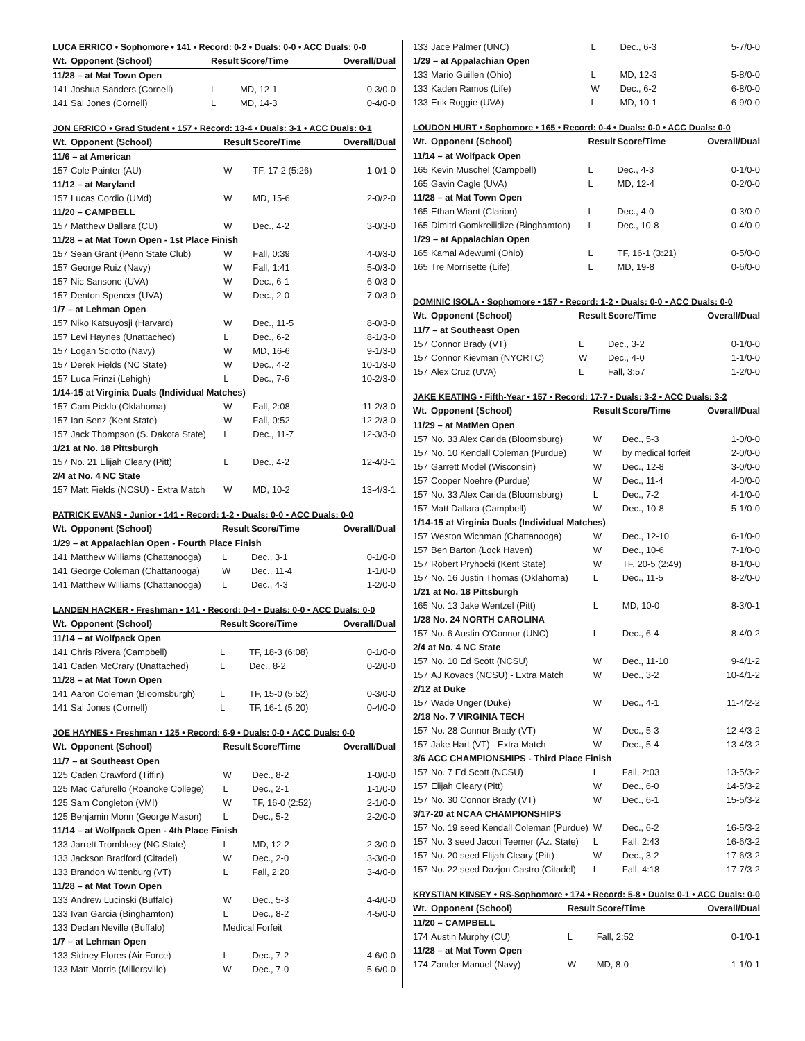| LUCA ERRICO • Sophomore • 141 • Record: 0-2 • Duals: 0-0 • ACC Duals: 0-0 | | | | |
| Wt. | Opponent (School) | Result | Score/Time | Overall/Dual |
| 11/28 – at Mat Town Open | | | | |
| 141 | Joshua Sanders (Cornell) | L | MD, 12-1 | 0-3/0-0 |
| 141 | Sal Jones (Cornell) | L | MD, 14-3 | 0-4/0-0 |
| JON ERRICO • Grad Student • 157 • Record: 13-4 • Duals: 3-1 • ACC Duals: 0-1 | | | | |
| Wt. | Opponent (School) | Result | Score/Time | Overall/Dual |
| 11/6 – at American | | | | |
| 157 | Cole Painter (AU) | W | TF, 17-2 (5:26) | 1-0/1-0 |
| 11/12 – at Maryland | | | | |
| 157 | Lucas Cordio (UMd) | W | MD, 15-6 | 2-0/2-0 |
| 11/20 – CAMPBELL | | | | |
| 157 | Matthew Dallara (CU) | W | Dec., 4-2 | 3-0/3-0 |
| 11/28 – at Mat Town Open - 1st Place Finish | | | | |
| 157 | Sean Grant (Penn State Club) | W | Fall, 0:39 | 4-0/3-0 |
| 157 | George Ruiz (Navy) | W | Fall, 1:41 | 5-0/3-0 |
| 157 | Nic Sansone (UVA) | W | Dec., 6-1 | 6-0/3-0 |
| 157 | Denton Spencer (UVA) | W | Dec., 2-0 | 7-0/3-0 |
| 1/7 – at Lehman Open | | | | |
| 157 | Niko Katsuyosji (Harvard) | W | Dec., 11-5 | 8-0/3-0 |
| 157 | Levi Haynes (Unattached) | L | Dec., 6-2 | 8-1/3-0 |
| 157 | Logan Sciotto (Navy) | W | MD, 16-6 | 9-1/3-0 |
| 157 | Derek Fields (NC State) | W | Dec., 4-2 | 10-1/3-0 |
| 157 | Luca Frinzi (Lehigh) | L | Dec., 7-6 | 10-2/3-0 |
| 1/14-15 at Virginia Duals (Individual Matches) | | | | |
| 157 | Cam Picklo (Oklahoma) | W | Fall, 2:08 | 11-2/3-0 |
| 157 | Ian Senz (Kent State) | W | Fall, 0:52 | 12-2/3-0 |
| 157 | Jack Thompson (S. Dakota State) | L | Dec., 11-7 | 12-3/3-0 |
| 1/21 at No. 18 Pittsburgh | | | | |
| 157 | No. 21 Elijah Cleary (Pitt) | L | Dec., 4-2 | 12-4/3-1 |
| 2/4 at No. 4 NC State | | | | |
| 157 | Matt Fields (NCSU) - Extra Match | W | MD, 10-2 | 13-4/3-1 |
| PATRICK EVANS • Junior • 141 • Record: 1-2 • Duals: 0-0 • ACC Duals: 0-0 | | | | |
| Wt. | Opponent (School) | Result | Score/Time | Overall/Dual |
| 1/29 – at Appalachian Open - Fourth Place Finish | | | | |
| 141 | Matthew Williams (Chattanooga) | L | Dec., 3-1 | 0-1/0-0 |
| 141 | George Coleman (Chattanooga) | W | Dec., 11-4 | 1-1/0-0 |
| 141 | Matthew Williams (Chattanooga) | L | Dec., 4-3 | 1-2/0-0 |
| LANDEN HACKER • Freshman • 141 • Record: 0-4 • Duals: 0-0 • ACC Duals: 0-0 | | | | |
| Wt. | Opponent (School) | Result | Score/Time | Overall/Dual |
| 11/14 – at Wolfpack Open | | | | |
| 141 | Chris Rivera (Campbell) | L | TF, 18-3 (6:08) | 0-1/0-0 |
| 141 | Caden McCrary (Unattached) | L | Dec., 8-2 | 0-2/0-0 |
| 11/28 – at Mat Town Open | | | | |
| 141 | Aaron Coleman (Bloomsburgh) | L | TF, 15-0 (5:52) | 0-3/0-0 |
| 141 | Sal Jones (Cornell) | L | TF, 16-1 (5:20) | 0-4/0-0 |
| JOE HAYNES • Freshman • 125 • Record: 6-9 • Duals: 0-0 • ACC Duals: 0-0 | | | | |
| Wt. | Opponent (School) | Result | Score/Time | Overall/Dual |
| 11/7 – at Southeast Open | | | | |
| 125 | Caden Crawford (Tiffin) | W | Dec., 8-2 | 1-0/0-0 |
| 125 | Mac Cafurello (Roanoke College) | L | Dec., 2-1 | 1-1/0-0 |
| 125 | Sam Congleton (VMI) | W | TF, 16-0 (2:52) | 2-1/0-0 |
| 125 | Benjamin Monn (George Mason) | L | Dec., 5-2 | 2-2/0-0 |
| 11/14 – at Wolfpack Open - 4th Place Finish | | | | |
| 133 | Jarrett Trombleey (NC State) | L | MD, 12-2 | 2-3/0-0 |
| 133 | Jackson Bradford (Citadel) | W | Dec., 2-0 | 3-3/0-0 |
| 133 | Brandon Wittenburg (VT) | L | Fall, 2:20 | 3-4/0-0 |
| 11/28 – at Mat Town Open | | | | |
| 133 | Andrew Lucinski (Buffalo) | W | Dec., 5-3 | 4-4/0-0 |
| 133 | Ivan Garcia (Binghamton) | L | Dec., 8-2 | 4-5/0-0 |
| 133 | Declan Neville (Buffalo) | Medical Forfeit | | |
| 1/7 – at Lehman Open | | | | |
| 133 | Sidney Flores (Air Force) | L | Dec., 7-2 | 4-6/0-0 |
| 133 | Matt Morris (Millersville) | W | Dec., 7-0 | 5-6/0-0 |
| 133 | Jace Palmer (UNC) | L | Dec., 6-3 | 5-7/0-0 |
| 1/29 – at Appalachian Open | | | | |
| 133 | Mario Guillen (Ohio) | L | MD, 12-3 | 5-8/0-0 |
| 133 | Kaden Ramos (Life) | W | Dec., 6-2 | 6-8/0-0 |
| 133 | Erik Roggie (UVA) | L | MD, 10-1 | 6-9/0-0 |
| LOUDON HURT • Sophomore • 165 • Record: 0-4 • Duals: 0-0 • ACC Duals: 0-0 | | | | |
| Wt. | Opponent (School) | Result | Score/Time | Overall/Dual |
| 11/14 – at Wolfpack Open | | | | |
| 165 | Kevin Muschel (Campbell) | L | Dec., 4-3 | 0-1/0-0 |
| 165 | Gavin Cagle (UVA) | L | MD, 12-4 | 0-2/0-0 |
| 11/28 – at Mat Town Open | | | | |
| 165 | Ethan Wiant (Clarion) | L | Dec., 4-0 | 0-3/0-0 |
| 165 | Dimitri Gomkreilidize (Binghamton) | L | Dec., 10-8 | 0-4/0-0 |
| 1/29 – at Appalachian Open | | | | |
| 165 | Kamal Adewumi (Ohio) | L | TF, 16-1 (3:21) | 0-5/0-0 |
| 165 | Tre Morrisette (Life) | L | MD, 19-8 | 0-6/0-0 |
| DOMINIC ISOLA • Sophomore • 157 • Record: 1-2 • Duals: 0-0 • ACC Duals: 0-0 | | | | |
| Wt. | Opponent (School) | Result | Score/Time | Overall/Dual |
| 11/7 – at Southeast Open | | | | |
| 157 | Connor Brady (VT) | L | Dec., 3-2 | 0-1/0-0 |
| 157 | Connor Kievman (NYCRTC) | W | Dec., 4-0 | 1-1/0-0 |
| 157 | Alex Cruz (UVA) | L | Fall, 3:57 | 1-2/0-0 |
| JAKE KEATING • Fifth-Year • 157 • Record: 17-7 • Duals: 3-2 • ACC Duals: 3-2 | | | | |
| Wt. | Opponent (School) | Result | Score/Time | Overall/Dual |
| 11/29 – at MatMen Open | | | | |
| 157 | No. 33 Alex Carida (Bloomsburg) | W | Dec., 5-3 | 1-0/0-0 |
| 157 | No. 10 Kendall Coleman (Purdue) | W | by medical forfeit | 2-0/0-0 |
| 157 | Garrett Model (Wisconsin) | W | Dec., 12-8 | 3-0/0-0 |
| 157 | Cooper Noehre (Purdue) | W | Dec., 11-4 | 4-0/0-0 |
| 157 | No. 33 Alex Carida (Bloomsburg) | L | Dec., 7-2 | 4-1/0-0 |
| 157 | Matt Dallara (Campbell) | W | Dec., 10-8 | 5-1/0-0 |
| 1/14-15 at Virginia Duals (Individual Matches) | | | | |
| 157 | Weston Wichman (Chattanooga) | W | Dec., 12-10 | 6-1/0-0 |
| 157 | Ben Barton (Lock Haven) | W | Dec., 10-6 | 7-1/0-0 |
| 157 | Robert Pryhocki (Kent State) | W | TF, 20-5 (2:49) | 8-1/0-0 |
| 157 | No. 16 Justin Thomas (Oklahoma) | L | Dec., 11-5 | 8-2/0-0 |
| 1/21 at No. 18 Pittsburgh | | | | |
| 165 | No. 13 Jake Wentzel (Pitt) | L | MD, 10-0 | 8-3/0-1 |
| 1/28 No. 24 NORTH CAROLINA | | | | |
| 157 | No. 6 Austin O'Connor (UNC) | L | Dec., 6-4 | 8-4/0-2 |
| 2/4 at No. 4 NC State | | | | |
| 157 | No. 10 Ed Scott (NCSU) | W | Dec., 11-10 | 9-4/1-2 |
| 157 | AJ Kovacs (NCSU) - Extra Match | W | Dec., 3-2 | 10-4/1-2 |
| 2/12 at Duke | | | | |
| 157 | Wade Unger (Duke) | W | Dec., 4-1 | 11-4/2-2 |
| 2/18 No. 7 VIRGINIA TECH | | | | |
| 157 | No. 28 Connor Brady (VT) | W | Dec., 5-3 | 12-4/3-2 |
| 157 | Jake Hart (VT) - Extra Match | W | Dec., 5-4 | 13-4/3-2 |
| 3/6 ACC CHAMPIONSHIPS - Third Place Finish | | | | |
| 157 | No. 7 Ed Scott (NCSU) | L | Fall, 2:03 | 13-5/3-2 |
| 157 | Elijah Cleary (Pitt) | W | Dec., 6-0 | 14-5/3-2 |
| 157 | No. 30 Connor Brady (VT) | W | Dec., 6-1 | 15-5/3-2 |
| 3/17-20 at NCAA CHAMPIONSHIPS | | | | |
| 157 | No. 19 seed Kendall Coleman (Purdue) | W | Dec., 6-2 | 16-5/3-2 |
| 157 | No. 3 seed Jacori Teemer (Az. State) | L | Fall, 2:43 | 16-6/3-2 |
| 157 | No. 20 seed Elijah Cleary (Pitt) | W | Dec., 3-2 | 17-6/3-2 |
| 157 | No. 22 seed Dazjon Castro (Citadel) | L | Fall, 4:18 | 17-7/3-2 |
| KRYSTIAN KINSEY • RS-Sophomore • 174 • Record: 5-8 • Duals: 0-1 • ACC Duals: 0-0 | | | | |
| Wt. | Opponent (School) | Result | Score/Time | Overall/Dual |
| 11/20 – CAMPBELL | | | | |
| 174 | Austin Murphy (CU) | L | Fall, 2:52 | 0-1/0-1 |
| 11/28 – at Mat Town Open | | | | |
| 174 | Zander Manuel (Navy) | W | MD, 8-0 | 1-1/0-1 |